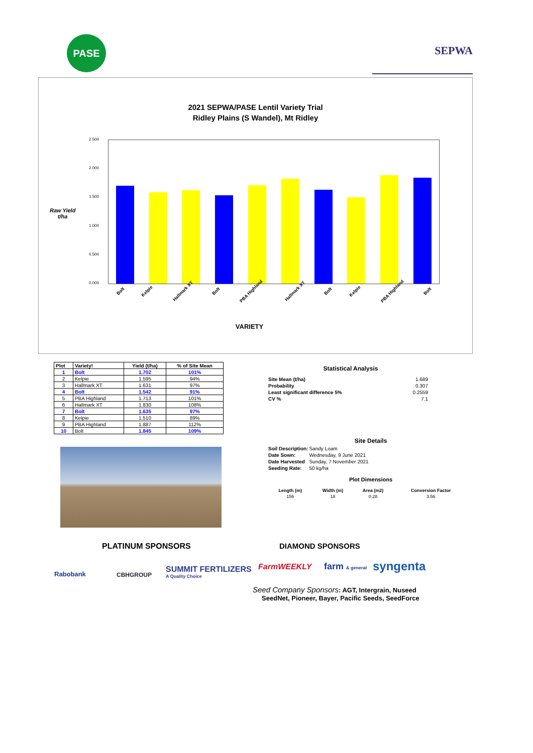PASE
SEPWA
2021 SEPWA/PASE Lentil Variety Trial
Ridley Plains (S Wandel), Mt Ridley
Raw Yield
t/ha
2.500
2.000
1.500
1.000
0.500
0.000
Bolt Kelpie Hallmark XT Bolt PBA Highland Hallmark XT Bolt Kelpie PBA Highland Bolt
VARIETY
| Plot | Variety! | Yield (t/ha) | % of Site Mean |
| --- | --- | --- | --- |
| 1 | Bolt | 1.702 | 101% |
| 2 | Kelpie | 1.595 | 94% |
| 3 | Hallmark XT | 1.631 | 97% |
| 4 | Bolt | 1.542 | 91% |
| 5 | PBA Highland | 1.713 | 101% |
| 6 | Hallmark XT | 1.830 | 108% |
| 7 | Bolt | 1.635 | 97% |
| 8 | Kelpie | 1.510 | 89% |
| 9 | PBA Highland | 1.887 | 112% |
| 10 | Bolt | 1.845 | 109% |
Statistical Analysis
| Site Mean (t/ha) | 1.689 |
| Probability | 0.307 |
| Least significant difference 5% | 0.2559 |
| CV % | 7.1 |
Site Details
| Soil Description: | Sandy Loam |
| Date Sown: | Wednesday, 9 June 2021 |
| Date Harvested | Sunday, 7 November 2021 |
| Seeding Rate: | 50 kg/ha |
Plot Dimensions
| Length (m) | Width (m) | Area (m2) | Conversion Factor |
| --- | --- | --- | --- |
| 156 | 18 | 0.28 | 3.56 |
PLATINUM SPONSORS DIAMOND SPONSORS
Rabobank CBHGROUP
SUMMIT FERTILIZERS
A Quality Choice
FarmWEEKLY farm & general syngenta
Seed Company Sponsors: AGT, Intergrain, Nuseed
SeedNet, Pioneer, Bayer, Pacific Seeds, SeedForce